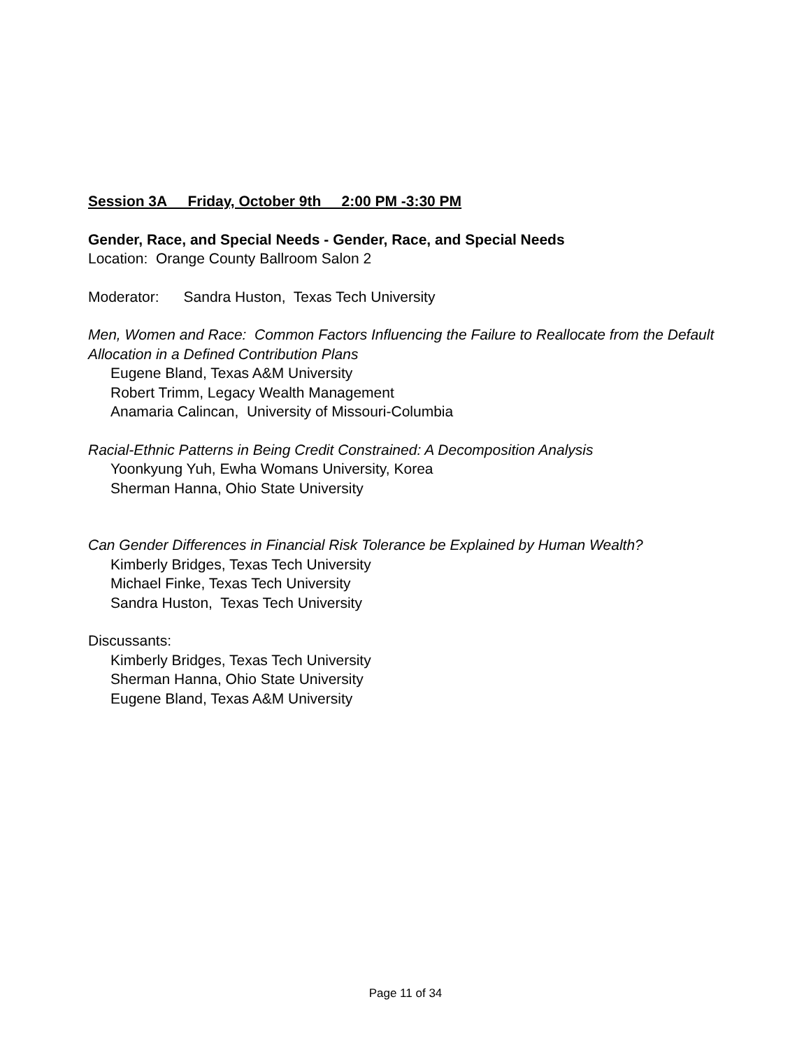Session 3A Friday, October 9th 2:00 PM -3:30 PM
Gender, Race, and Special Needs - Gender, Race, and Special Needs
Location: Orange County Ballroom Salon 2
Moderator: Sandra Huston, Texas Tech University
Men, Women and Race: Common Factors Influencing the Failure to Reallocate from the Default Allocation in a Defined Contribution Plans
Eugene Bland, Texas A&M University
Robert Trimm, Legacy Wealth Management
Anamaria Calincan, University of Missouri-Columbia
Racial-Ethnic Patterns in Being Credit Constrained: A Decomposition Analysis
Yoonkyung Yuh, Ewha Womans University, Korea
Sherman Hanna, Ohio State University
Can Gender Differences in Financial Risk Tolerance be Explained by Human Wealth?
Kimberly Bridges, Texas Tech University
Michael Finke, Texas Tech University
Sandra Huston, Texas Tech University
Discussants:
Kimberly Bridges, Texas Tech University
Sherman Hanna, Ohio State University
Eugene Bland, Texas A&M University
Page 11 of 34